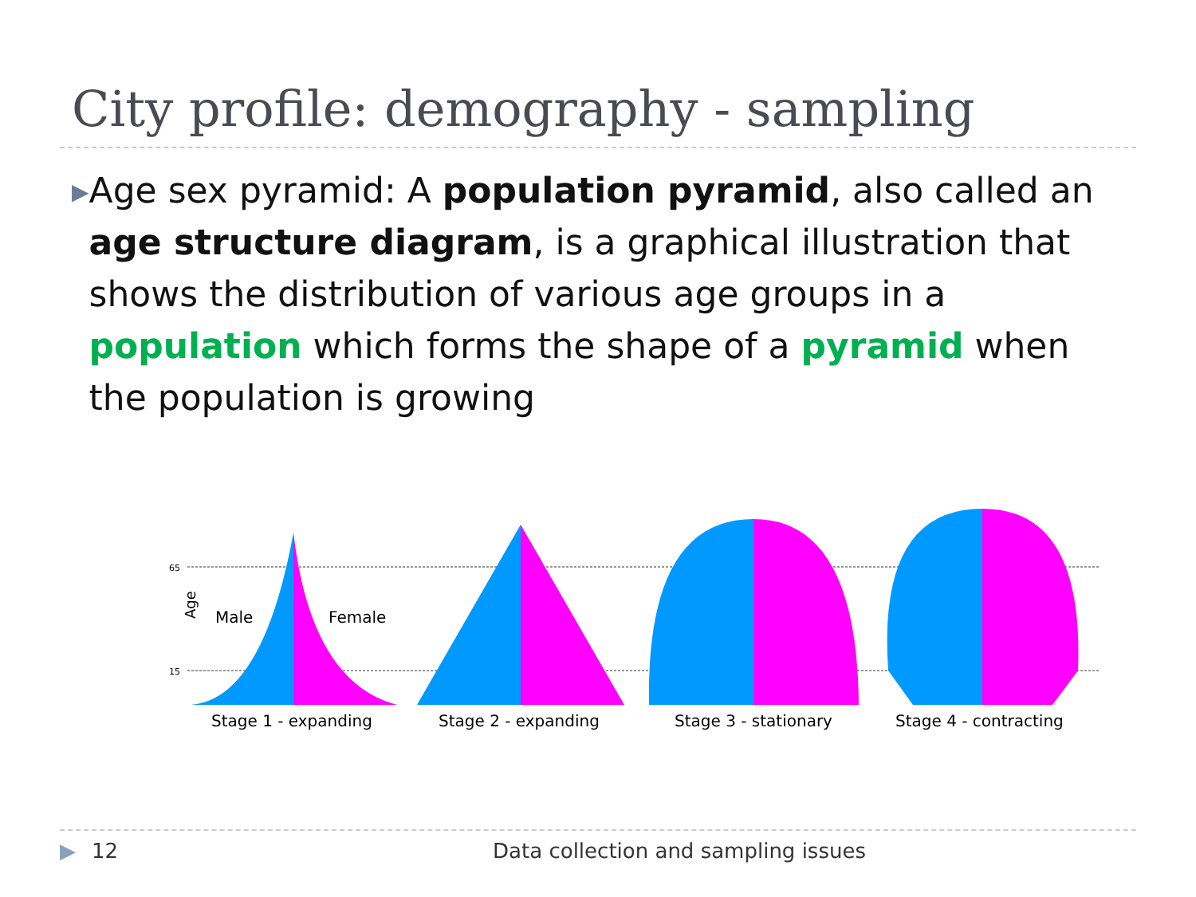City profile: demography - sampling
▶
Age sex pyramid: A population pyramid, also called an age structure diagram, is a graphical illustration that shows the distribution of various age groups in a population which forms the shape of a pyramid when the population is growing
65
15
Age
Male
Female
Stage 1 - expanding
Stage 2 - expanding
Stage 3 - stationary
Stage 4 - contracting
▶ 12 Data collection and sampling issues